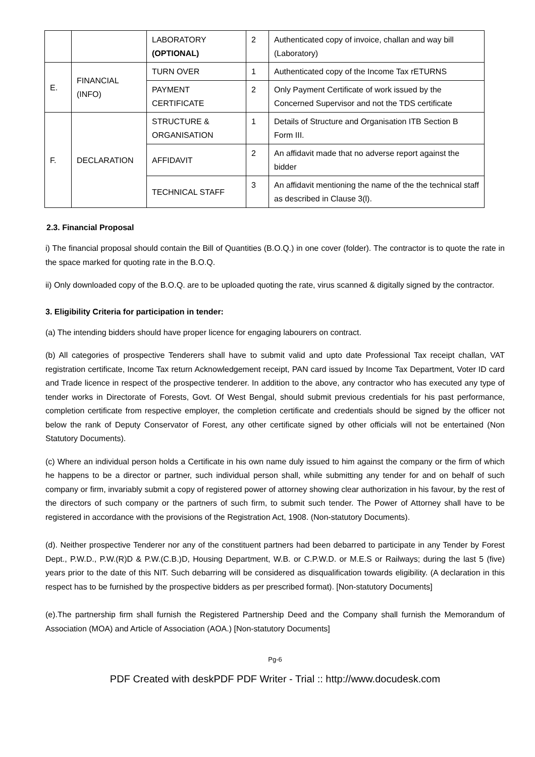| | | LABORATORY (OPTIONAL) | 2 | Authenticated copy of invoice, challan and way bill (Laboratory) |
| E. | FINANCIAL (INFO) | TURN OVER | 1 | Authenticated copy of the Income Tax rETURNS |
| | | PAYMENT CERTIFICATE | 2 | Only Payment Certificate of work issued by the Concerned Supervisor and not the TDS certificate |
| F. | DECLARATION | STRUCTURE & ORGANISATION | 1 | Details of Structure and Organisation ITB Section B Form III. |
| | | AFFIDAVIT | 2 | An affidavit made that no adverse report against the bidder |
| | | TECHNICAL STAFF | 3 | An affidavit mentioning the name of the the technical staff as described in Clause 3(l). |
2.3. Financial Proposal
i) The financial proposal should contain the Bill of Quantities (B.O.Q.) in one cover (folder). The contractor is to quote the rate in the space marked for quoting rate in the B.O.Q.
ii) Only downloaded copy of the B.O.Q. are to be uploaded quoting the rate, virus scanned & digitally signed by the contractor.
3. Eligibility Criteria for participation in tender:
(a) The intending bidders should have proper licence for engaging labourers on contract.
(b) All categories of prospective Tenderers shall have to submit valid and upto date Professional Tax receipt challan, VAT registration certificate, Income Tax return Acknowledgement receipt, PAN card issued by Income Tax Department, Voter ID card and Trade licence in respect of the prospective tenderer. In addition to the above, any contractor who has executed any type of tender works in Directorate of Forests, Govt. Of West Bengal, should submit previous credentials for his past performance, completion certificate from respective employer, the completion certificate and credentials should be signed by the officer not below the rank of Deputy Conservator of Forest, any other certificate signed by other officials will not be entertained (Non Statutory Documents).
(c) Where an individual person holds a Certificate in his own name duly issued to him against the company or the firm of which he happens to be a director or partner, such individual person shall, while submitting any tender for and on behalf of such company or firm, invariably submit a copy of registered power of attorney showing clear authorization in his favour, by the rest of the directors of such company or the partners of such firm, to submit such tender. The Power of Attorney shall have to be registered in accordance with the provisions of the Registration Act, 1908. (Non-statutory Documents).
(d). Neither prospective Tenderer nor any of the constituent partners had been debarred to participate in any Tender by Forest Dept., P.W.D., P.W.(R)D & P.W.(C.B.)D, Housing Department, W.B. or C.P.W.D. or M.E.S or Railways; during the last 5 (five) years prior to the date of this NIT. Such debarring will be considered as disqualification towards eligibility. (A declaration in this respect has to be furnished by the prospective bidders as per prescribed format). [Non-statutory Documents]
(e).The partnership firm shall furnish the Registered Partnership Deed and the Company shall furnish the Memorandum of Association (MOA) and Article of Association (AOA.) [Non-statutory Documents]
Pg-6
PDF Created with deskPDF PDF Writer - Trial :: http://www.docudesk.com